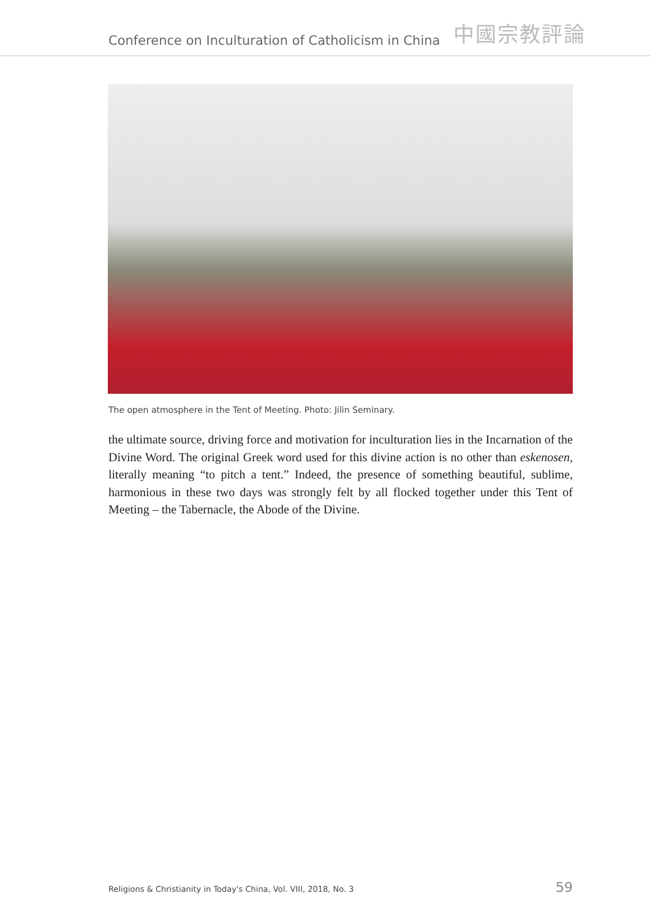Conference on Inculturation of Catholicism in China 中國宗教評論
The open atmosphere in the Tent of Meeting. Photo: Jilin Seminary.
the ultimate source, driving force and motivation for inculturation lies in the Incarnation of the Divine Word. The original Greek word used for this divine action is no other than eskenosen, literally meaning “to pitch a tent.” Indeed, the presence of something beautiful, sublime, harmonious in these two days was strongly felt by all flocked together under this Tent of Meeting – the Tabernacle, the Abode of the Divine.
Religions & Christianity in Today's China, Vol. VIII, 2018, No. 3 59